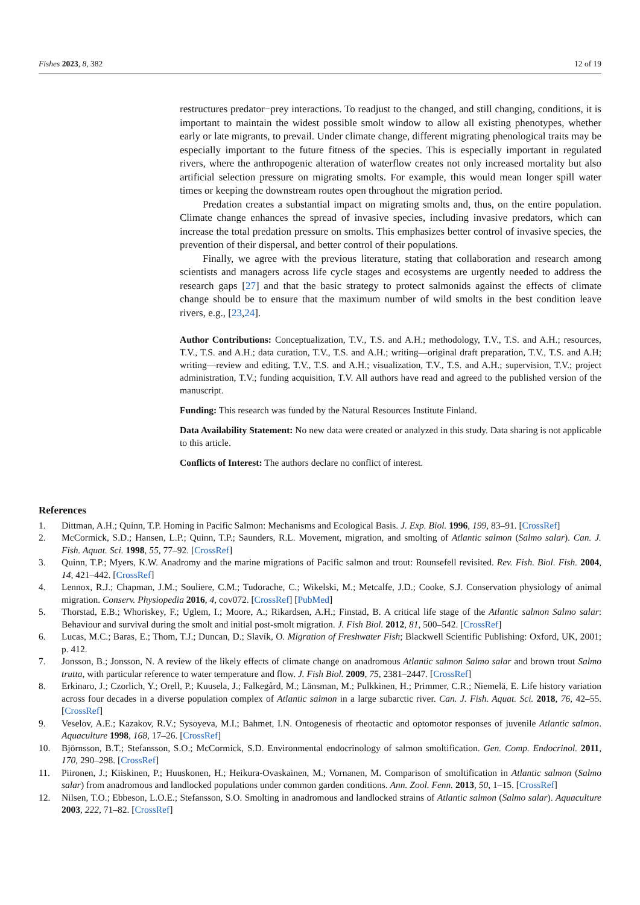Fishes 2023, 8, 382 12 of 19
restructures predator−prey interactions. To readjust to the changed, and still changing, conditions, it is important to maintain the widest possible smolt window to allow all existing phenotypes, whether early or late migrants, to prevail. Under climate change, different migrating phenological traits may be especially important to the future fitness of the species. This is especially important in regulated rivers, where the anthropogenic alteration of waterflow creates not only increased mortality but also artificial selection pressure on migrating smolts. For example, this would mean longer spill water times or keeping the downstream routes open throughout the migration period.
Predation creates a substantial impact on migrating smolts and, thus, on the entire population. Climate change enhances the spread of invasive species, including invasive predators, which can increase the total predation pressure on smolts. This emphasizes better control of invasive species, the prevention of their dispersal, and better control of their populations.
Finally, we agree with the previous literature, stating that collaboration and research among scientists and managers across life cycle stages and ecosystems are urgently needed to address the research gaps [27] and that the basic strategy to protect salmonids against the effects of climate change should be to ensure that the maximum number of wild smolts in the best condition leave rivers, e.g., [23,24].
Author Contributions: Conceptualization, T.V., T.S. and A.H.; methodology, T.V., T.S. and A.H.; resources, T.V., T.S. and A.H.; data curation, T.V., T.S. and A.H.; writing—original draft preparation, T.V., T.S. and A.H; writing—review and editing, T.V., T.S. and A.H.; visualization, T.V., T.S. and A.H.; supervision, T.V.; project administration, T.V.; funding acquisition, T.V. All authors have read and agreed to the published version of the manuscript.
Funding: This research was funded by the Natural Resources Institute Finland.
Data Availability Statement: No new data were created or analyzed in this study. Data sharing is not applicable to this article.
Conflicts of Interest: The authors declare no conflict of interest.
References
1. Dittman, A.H.; Quinn, T.P. Homing in Pacific Salmon: Mechanisms and Ecological Basis. J. Exp. Biol. 1996, 199, 83–91. [CrossRef]
2. McCormick, S.D.; Hansen, L.P.; Quinn, T.P.; Saunders, R.L. Movement, migration, and smolting of Atlantic salmon (Salmo salar). Can. J. Fish. Aquat. Sci. 1998, 55, 77–92. [CrossRef]
3. Quinn, T.P.; Myers, K.W. Anadromy and the marine migrations of Pacific salmon and trout: Rounsefell revisited. Rev. Fish. Biol. Fish. 2004, 14, 421–442. [CrossRef]
4. Lennox, R.J.; Chapman, J.M.; Souliere, C.M.; Tudorache, C.; Wikelski, M.; Metcalfe, J.D.; Cooke, S.J. Conservation physiology of animal migration. Conserv. Physiopedia 2016, 4, cov072. [CrossRef] [PubMed]
5. Thorstad, E.B.; Whoriskey, F.; Uglem, I.; Moore, A.; Rikardsen, A.H.; Finstad, B. A critical life stage of the Atlantic salmon Salmo salar: Behaviour and survival during the smolt and initial post-smolt migration. J. Fish Biol. 2012, 81, 500–542. [CrossRef]
6. Lucas, M.C.; Baras, E.; Thom, T.J.; Duncan, D.; Slavík, O. Migration of Freshwater Fish; Blackwell Scientific Publishing: Oxford, UK, 2001; p. 412.
7. Jonsson, B.; Jonsson, N. A review of the likely effects of climate change on anadromous Atlantic salmon Salmo salar and brown trout Salmo trutta, with particular reference to water temperature and flow. J. Fish Biol. 2009, 75, 2381–2447. [CrossRef]
8. Erkinaro, J.; Czorlich, Y.; Orell, P.; Kuusela, J.; Falkegård, M.; Länsman, M.; Pulkkinen, H.; Primmer, C.R.; Niemelä, E. Life history variation across four decades in a diverse population complex of Atlantic salmon in a large subarctic river. Can. J. Fish. Aquat. Sci. 2018, 76, 42–55. [CrossRef]
9. Veselov, A.E.; Kazakov, R.V.; Sysoyeva, M.I.; Bahmet, I.N. Ontogenesis of rheotactic and optomotor responses of juvenile Atlantic salmon. Aquaculture 1998, 168, 17–26. [CrossRef]
10. Björnsson, B.T.; Stefansson, S.O.; McCormick, S.D. Environmental endocrinology of salmon smoltification. Gen. Comp. Endocrinol. 2011, 170, 290–298. [CrossRef]
11. Piironen, J.; Kiiskinen, P.; Huuskonen, H.; Heikura-Ovaskainen, M.; Vornanen, M. Comparison of smoltification in Atlantic salmon (Salmo salar) from anadromous and landlocked populations under common garden conditions. Ann. Zool. Fenn. 2013, 50, 1–15. [CrossRef]
12. Nilsen, T.O.; Ebbeson, L.O.E.; Stefansson, S.O. Smolting in anadromous and landlocked strains of Atlantic salmon (Salmo salar). Aquaculture 2003, 222, 71–82. [CrossRef]